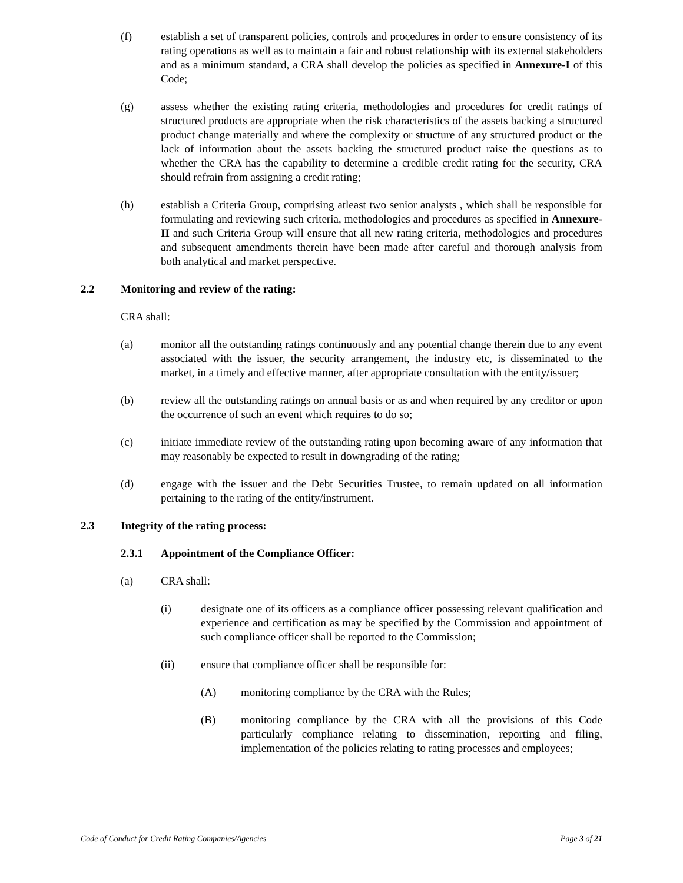(f) establish a set of transparent policies, controls and procedures in order to ensure consistency of its rating operations as well as to maintain a fair and robust relationship with its external stakeholders and as a minimum standard, a CRA shall develop the policies as specified in Annexure-I of this Code;
(g) assess whether the existing rating criteria, methodologies and procedures for credit ratings of structured products are appropriate when the risk characteristics of the assets backing a structured product change materially and where the complexity or structure of any structured product or the lack of information about the assets backing the structured product raise the questions as to whether the CRA has the capability to determine a credible credit rating for the security, CRA should refrain from assigning a credit rating;
(h) establish a Criteria Group, comprising atleast two senior analysts , which shall be responsible for formulating and reviewing such criteria, methodologies and procedures as specified in Annexure-II and such Criteria Group will ensure that all new rating criteria, methodologies and procedures and subsequent amendments therein have been made after careful and thorough analysis from both analytical and market perspective.
2.2 Monitoring and review of the rating:
CRA shall:
(a) monitor all the outstanding ratings continuously and any potential change therein due to any event associated with the issuer, the security arrangement, the industry etc, is disseminated to the market, in a timely and effective manner, after appropriate consultation with the entity/issuer;
(b) review all the outstanding ratings on annual basis or as and when required by any creditor or upon the occurrence of such an event which requires to do so;
(c) initiate immediate review of the outstanding rating upon becoming aware of any information that may reasonably be expected to result in downgrading of the rating;
(d) engage with the issuer and the Debt Securities Trustee, to remain updated on all information pertaining to the rating of the entity/instrument.
2.3 Integrity of the rating process:
2.3.1 Appointment of the Compliance Officer:
(a) CRA shall:
(i) designate one of its officers as a compliance officer possessing relevant qualification and experience and certification as may be specified by the Commission and appointment of such compliance officer shall be reported to the Commission;
(ii) ensure that compliance officer shall be responsible for:
(A) monitoring compliance by the CRA with the Rules;
(B) monitoring compliance by the CRA with all the provisions of this Code particularly compliance relating to dissemination, reporting and filing, implementation of the policies relating to rating processes and employees;
Code of Conduct for Credit Rating Companies/Agencies Page 3 of 21